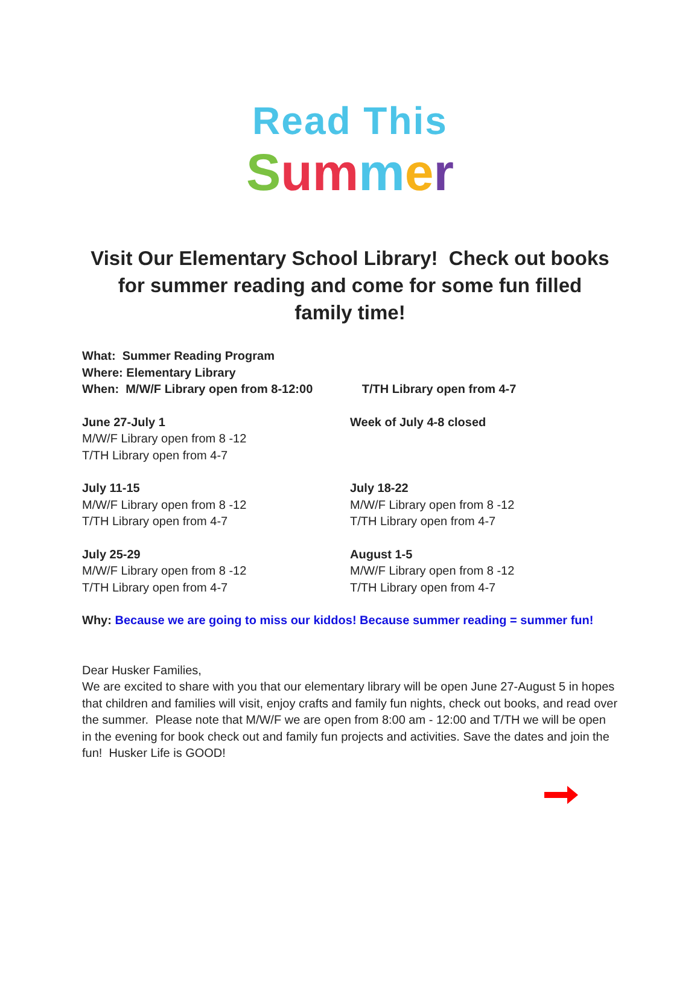Read This
Summer
Visit Our Elementary School Library! Check out books for summer reading and come for some fun filled family time!
What: Summer Reading Program
Where: Elementary Library
When: M/W/F Library open from 8-12:00 T/TH Library open from 4-7
June 27-July 1
M/W/F Library open from 8 -12
T/TH Library open from 4-7
Week of July 4-8 closed
July 11-15
M/W/F Library open from 8 -12
T/TH Library open from 4-7
July 18-22
M/W/F Library open from 8 -12
T/TH Library open from 4-7
July 25-29
M/W/F Library open from 8 -12
T/TH Library open from 4-7
August 1-5
M/W/F Library open from 8 -12
T/TH Library open from 4-7
Why: Because we are going to miss our kiddos! Because summer reading = summer fun!
Dear Husker Families,
We are excited to share with you that our elementary library will be open June 27-August 5 in hopes that children and families will visit, enjoy crafts and family fun nights, check out books, and read over the summer. Please note that M/W/F we are open from 8:00 am - 12:00 and T/TH we will be open in the evening for book check out and family fun projects and activities. Save the dates and join the fun! Husker Life is GOOD!